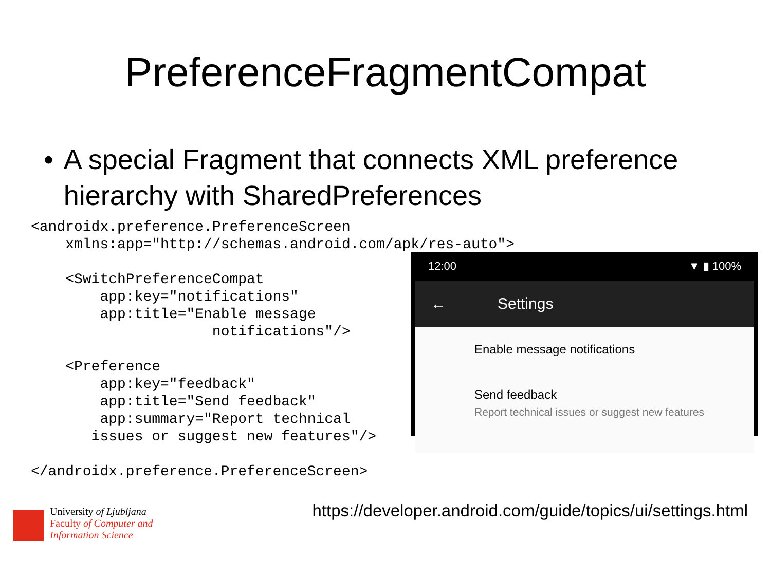PreferenceFragmentCompat
• A special Fragment that connects XML preference hierarchy with SharedPreferences
<androidx.preference.PreferenceScreen
    xmlns:app="http://schemas.android.com/apk/res-auto">

    <SwitchPreferenceCompat
        app:key="notifications"
        app:title="Enable message
                     notifications"/>

    <Preference
        app:key="feedback"
        app:title="Send feedback"
        app:summary="Report technical
       issues or suggest new features"/>

</androidx.preference.PreferenceScreen>
12:00 ▼ ▮ 100%
← Settings
Enable message notifications
Send feedback
Report technical issues or suggest new features
University of Ljubljana
Faculty of Computer and
Information Science
https://developer.android.com/guide/topics/ui/settings.html